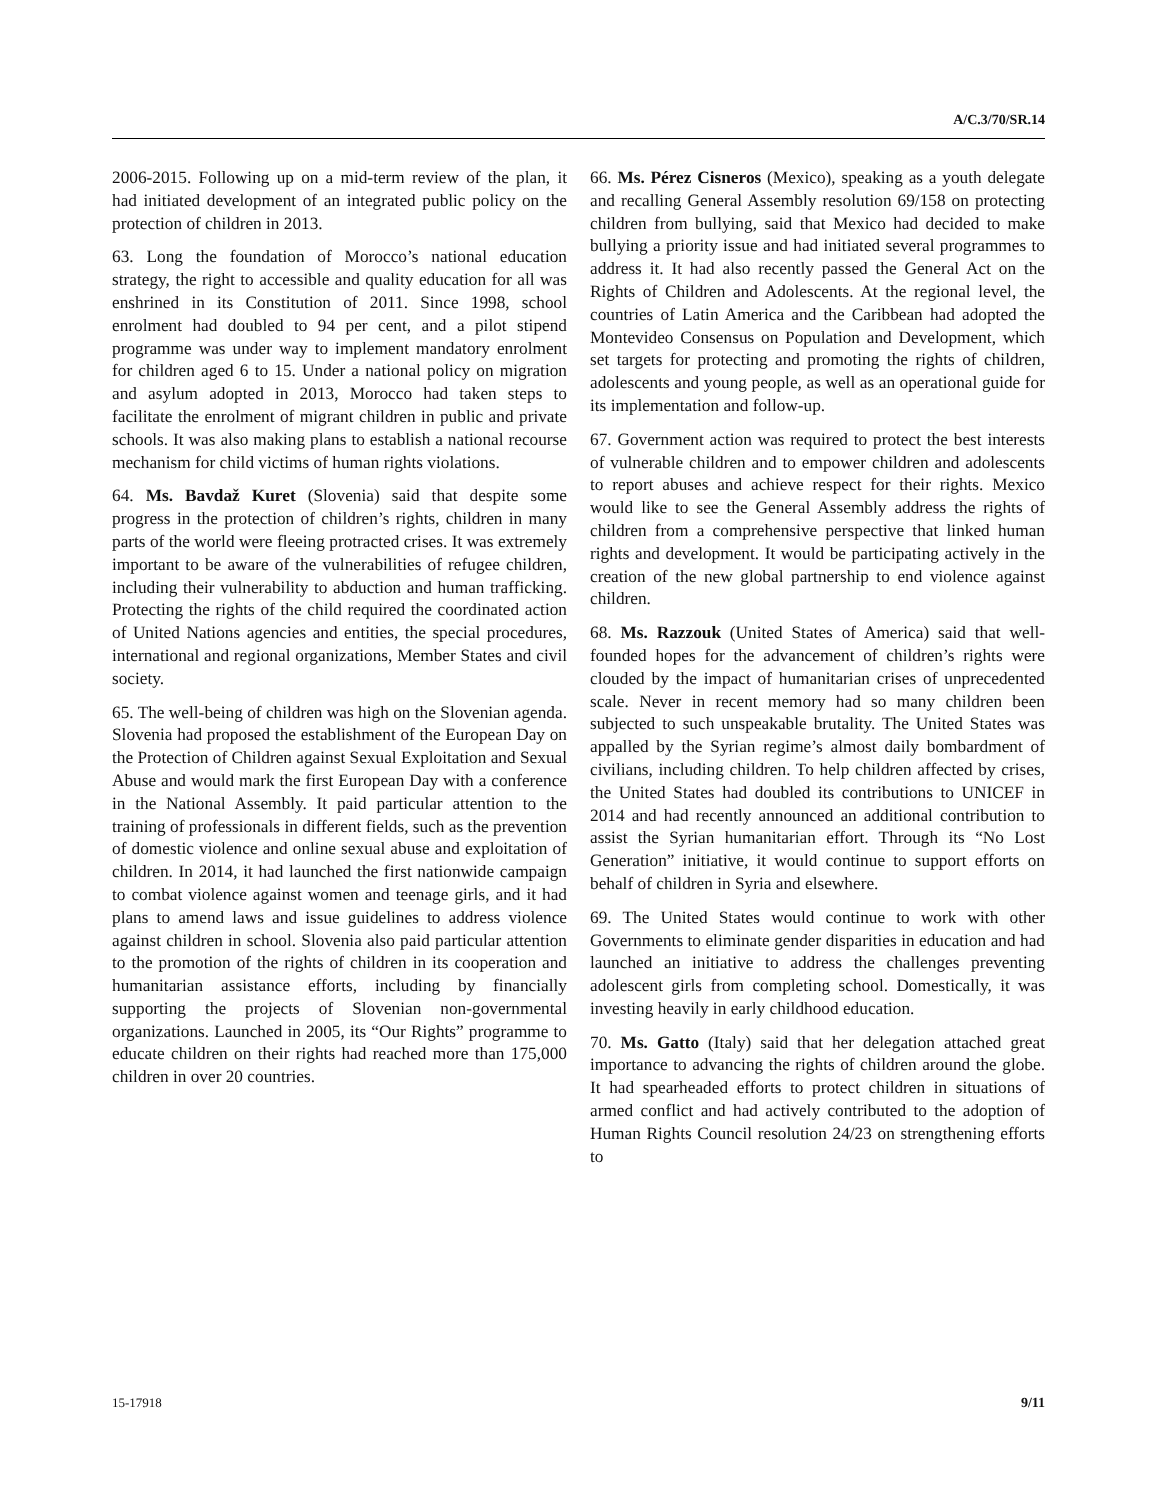A/C.3/70/SR.14
2006-2015. Following up on a mid-term review of the plan, it had initiated development of an integrated public policy on the protection of children in 2013.
63. Long the foundation of Morocco’s national education strategy, the right to accessible and quality education for all was enshrined in its Constitution of 2011. Since 1998, school enrolment had doubled to 94 per cent, and a pilot stipend programme was under way to implement mandatory enrolment for children aged 6 to 15. Under a national policy on migration and asylum adopted in 2013, Morocco had taken steps to facilitate the enrolment of migrant children in public and private schools. It was also making plans to establish a national recourse mechanism for child victims of human rights violations.
64. Ms. Bavdaž Kuret (Slovenia) said that despite some progress in the protection of children’s rights, children in many parts of the world were fleeing protracted crises. It was extremely important to be aware of the vulnerabilities of refugee children, including their vulnerability to abduction and human trafficking. Protecting the rights of the child required the coordinated action of United Nations agencies and entities, the special procedures, international and regional organizations, Member States and civil society.
65. The well-being of children was high on the Slovenian agenda. Slovenia had proposed the establishment of the European Day on the Protection of Children against Sexual Exploitation and Sexual Abuse and would mark the first European Day with a conference in the National Assembly. It paid particular attention to the training of professionals in different fields, such as the prevention of domestic violence and online sexual abuse and exploitation of children. In 2014, it had launched the first nationwide campaign to combat violence against women and teenage girls, and it had plans to amend laws and issue guidelines to address violence against children in school. Slovenia also paid particular attention to the promotion of the rights of children in its cooperation and humanitarian assistance efforts, including by financially supporting the projects of Slovenian non-governmental organizations. Launched in 2005, its “Our Rights” programme to educate children on their rights had reached more than 175,000 children in over 20 countries.
66. Ms. Pérez Cisneros (Mexico), speaking as a youth delegate and recalling General Assembly resolution 69/158 on protecting children from bullying, said that Mexico had decided to make bullying a priority issue and had initiated several programmes to address it. It had also recently passed the General Act on the Rights of Children and Adolescents. At the regional level, the countries of Latin America and the Caribbean had adopted the Montevideo Consensus on Population and Development, which set targets for protecting and promoting the rights of children, adolescents and young people, as well as an operational guide for its implementation and follow-up.
67. Government action was required to protect the best interests of vulnerable children and to empower children and adolescents to report abuses and achieve respect for their rights. Mexico would like to see the General Assembly address the rights of children from a comprehensive perspective that linked human rights and development. It would be participating actively in the creation of the new global partnership to end violence against children.
68. Ms. Razzouk (United States of America) said that well-founded hopes for the advancement of children’s rights were clouded by the impact of humanitarian crises of unprecedented scale. Never in recent memory had so many children been subjected to such unspeakable brutality. The United States was appalled by the Syrian regime’s almost daily bombardment of civilians, including children. To help children affected by crises, the United States had doubled its contributions to UNICEF in 2014 and had recently announced an additional contribution to assist the Syrian humanitarian effort. Through its “No Lost Generation” initiative, it would continue to support efforts on behalf of children in Syria and elsewhere.
69. The United States would continue to work with other Governments to eliminate gender disparities in education and had launched an initiative to address the challenges preventing adolescent girls from completing school. Domestically, it was investing heavily in early childhood education.
70. Ms. Gatto (Italy) said that her delegation attached great importance to advancing the rights of children around the globe. It had spearheaded efforts to protect children in situations of armed conflict and had actively contributed to the adoption of Human Rights Council resolution 24/23 on strengthening efforts to
15-17918 9/11